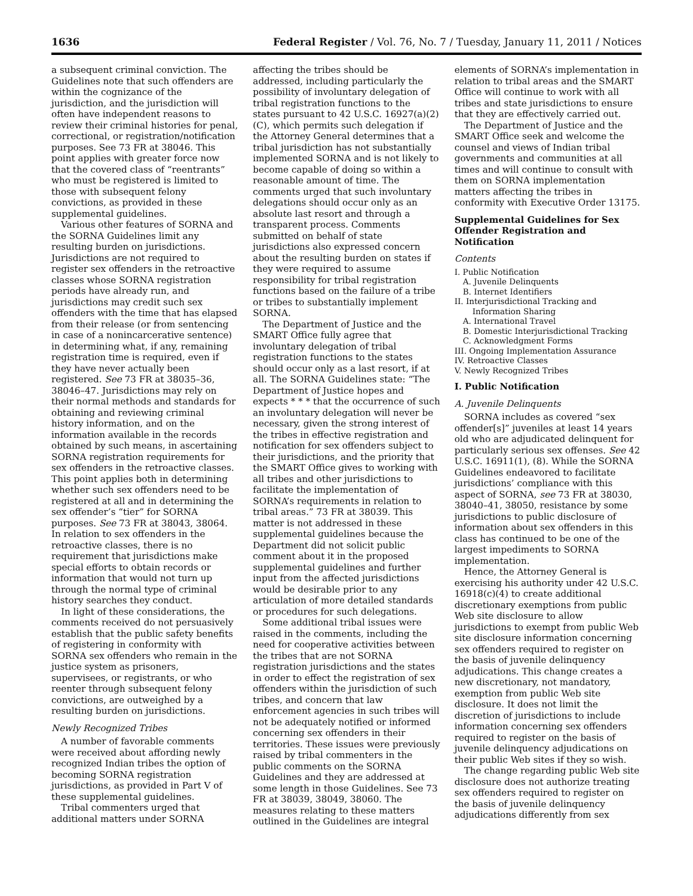1636 Federal Register / Vol. 76, No. 7 / Tuesday, January 11, 2011 / Notices
a subsequent criminal conviction. The Guidelines note that such offenders are within the cognizance of the jurisdiction, and the jurisdiction will often have independent reasons to review their criminal histories for penal, correctional, or registration/notification purposes. See 73 FR at 38046. This point applies with greater force now that the covered class of “reentrants” who must be registered is limited to those with subsequent felony convictions, as provided in these supplemental guidelines.
Various other features of SORNA and the SORNA Guidelines limit any resulting burden on jurisdictions. Jurisdictions are not required to register sex offenders in the retroactive classes whose SORNA registration periods have already run, and jurisdictions may credit such sex offenders with the time that has elapsed from their release (or from sentencing in case of a nonincarcerative sentence) in determining what, if any, remaining registration time is required, even if they have never actually been registered. See 73 FR at 38035–36, 38046–47. Jurisdictions may rely on their normal methods and standards for obtaining and reviewing criminal history information, and on the information available in the records obtained by such means, in ascertaining SORNA registration requirements for sex offenders in the retroactive classes. This point applies both in determining whether such sex offenders need to be registered at all and in determining the sex offender’s “tier” for SORNA purposes. See 73 FR at 38043, 38064. In relation to sex offenders in the retroactive classes, there is no requirement that jurisdictions make special efforts to obtain records or information that would not turn up through the normal type of criminal history searches they conduct.
In light of these considerations, the comments received do not persuasively establish that the public safety benefits of registering in conformity with SORNA sex offenders who remain in the justice system as prisoners, supervisees, or registrants, or who reenter through subsequent felony convictions, are outweighed by a resulting burden on jurisdictions.
Newly Recognized Tribes
A number of favorable comments were received about affording newly recognized Indian tribes the option of becoming SORNA registration jurisdictions, as provided in Part V of these supplemental guidelines.
Tribal commenters urged that additional matters under SORNA
affecting the tribes should be addressed, including particularly the possibility of involuntary delegation of tribal registration functions to the states pursuant to 42 U.S.C. 16927(a)(2)(C), which permits such delegation if the Attorney General determines that a tribal jurisdiction has not substantially implemented SORNA and is not likely to become capable of doing so within a reasonable amount of time. The comments urged that such involuntary delegations should occur only as an absolute last resort and through a transparent process. Comments submitted on behalf of state jurisdictions also expressed concern about the resulting burden on states if they were required to assume responsibility for tribal registration functions based on the failure of a tribe or tribes to substantially implement SORNA.
The Department of Justice and the SMART Office fully agree that involuntary delegation of tribal registration functions to the states should occur only as a last resort, if at all. The SORNA Guidelines state: “The Department of Justice hopes and expects * * * that the occurrence of such an involuntary delegation will never be necessary, given the strong interest of the tribes in effective registration and notification for sex offenders subject to their jurisdictions, and the priority that the SMART Office gives to working with all tribes and other jurisdictions to facilitate the implementation of SORNA’s requirements in relation to tribal areas.” 73 FR at 38039. This matter is not addressed in these supplemental guidelines because the Department did not solicit public comment about it in the proposed supplemental guidelines and further input from the affected jurisdictions would be desirable prior to any articulation of more detailed standards or procedures for such delegations.
Some additional tribal issues were raised in the comments, including the need for cooperative activities between the tribes that are not SORNA registration jurisdictions and the states in order to effect the registration of sex offenders within the jurisdiction of such tribes, and concern that law enforcement agencies in such tribes will not be adequately notified or informed concerning sex offenders in their territories. These issues were previously raised by tribal commenters in the public comments on the SORNA Guidelines and they are addressed at some length in those Guidelines. See 73 FR at 38039, 38049, 38060. The measures relating to these matters outlined in the Guidelines are integral
elements of SORNA’s implementation in relation to tribal areas and the SMART Office will continue to work with all tribes and state jurisdictions to ensure that they are effectively carried out.
The Department of Justice and the SMART Office seek and welcome the counsel and views of Indian tribal governments and communities at all times and will continue to consult with them on SORNA implementation matters affecting the tribes in conformity with Executive Order 13175.
Supplemental Guidelines for Sex Offender Registration and Notification
Contents
I. Public Notification
A. Juvenile Delinquents
B. Internet Identifiers
II. Interjurisdictional Tracking and
Information Sharing
A. International Travel
B. Domestic Interjurisdictional Tracking
C. Acknowledgment Forms
III. Ongoing Implementation Assurance
IV. Retroactive Classes
V. Newly Recognized Tribes
I. Public Notification
A. Juvenile Delinquents
SORNA includes as covered “sex offender[s]” juveniles at least 14 years old who are adjudicated delinquent for particularly serious sex offenses. See 42 U.S.C. 16911(1), (8). While the SORNA Guidelines endeavored to facilitate jurisdictions’ compliance with this aspect of SORNA, see 73 FR at 38030, 38040–41, 38050, resistance by some jurisdictions to public disclosure of information about sex offenders in this class has continued to be one of the largest impediments to SORNA implementation.
Hence, the Attorney General is exercising his authority under 42 U.S.C. 16918(c)(4) to create additional discretionary exemptions from public Web site disclosure to allow jurisdictions to exempt from public Web site disclosure information concerning sex offenders required to register on the basis of juvenile delinquency adjudications. This change creates a new discretionary, not mandatory, exemption from public Web site disclosure. It does not limit the discretion of jurisdictions to include information concerning sex offenders required to register on the basis of juvenile delinquency adjudications on their public Web sites if they so wish.
The change regarding public Web site disclosure does not authorize treating sex offenders required to register on the basis of juvenile delinquency adjudications differently from sex